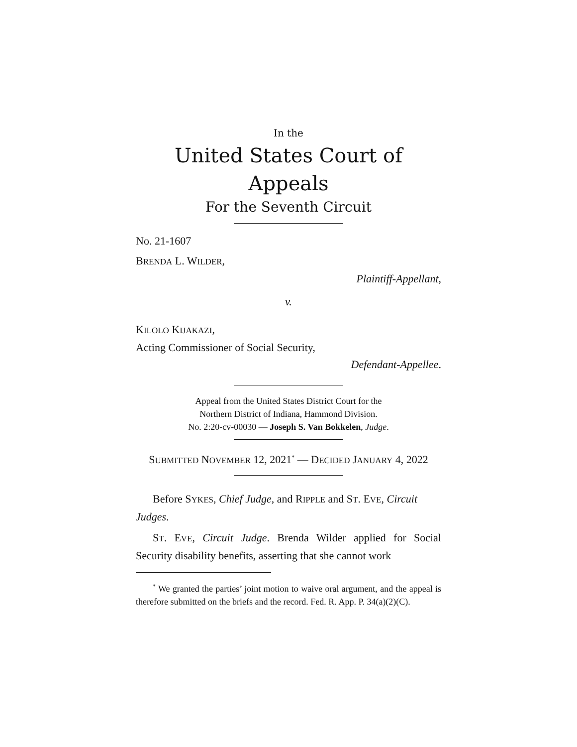In the
United States Court of Appeals
For the Seventh Circuit
No. 21-1607
BRENDA L. WILDER,
Plaintiff-Appellant,
v.
KILOLO KIJAKAZI,
Acting Commissioner of Social Security,
Defendant-Appellee.
Appeal from the United States District Court for the
Northern District of Indiana, Hammond Division.
No. 2:20-cv-00030 — Joseph S. Van Bokkelen, Judge.
SUBMITTED NOVEMBER 12, 2021<sup>*</sup> — DECIDED JANUARY 4, 2022
Before SYKES, Chief Judge, and RIPPLE and ST. EVE, Circuit Judges.
ST. EVE, Circuit Judge. Brenda Wilder applied for Social Security disability benefits, asserting that she cannot work
<sup>*</sup> We granted the parties’ joint motion to waive oral argument, and the appeal is therefore submitted on the briefs and the record. Fed. R. App. P. 34(a)(2)(C).